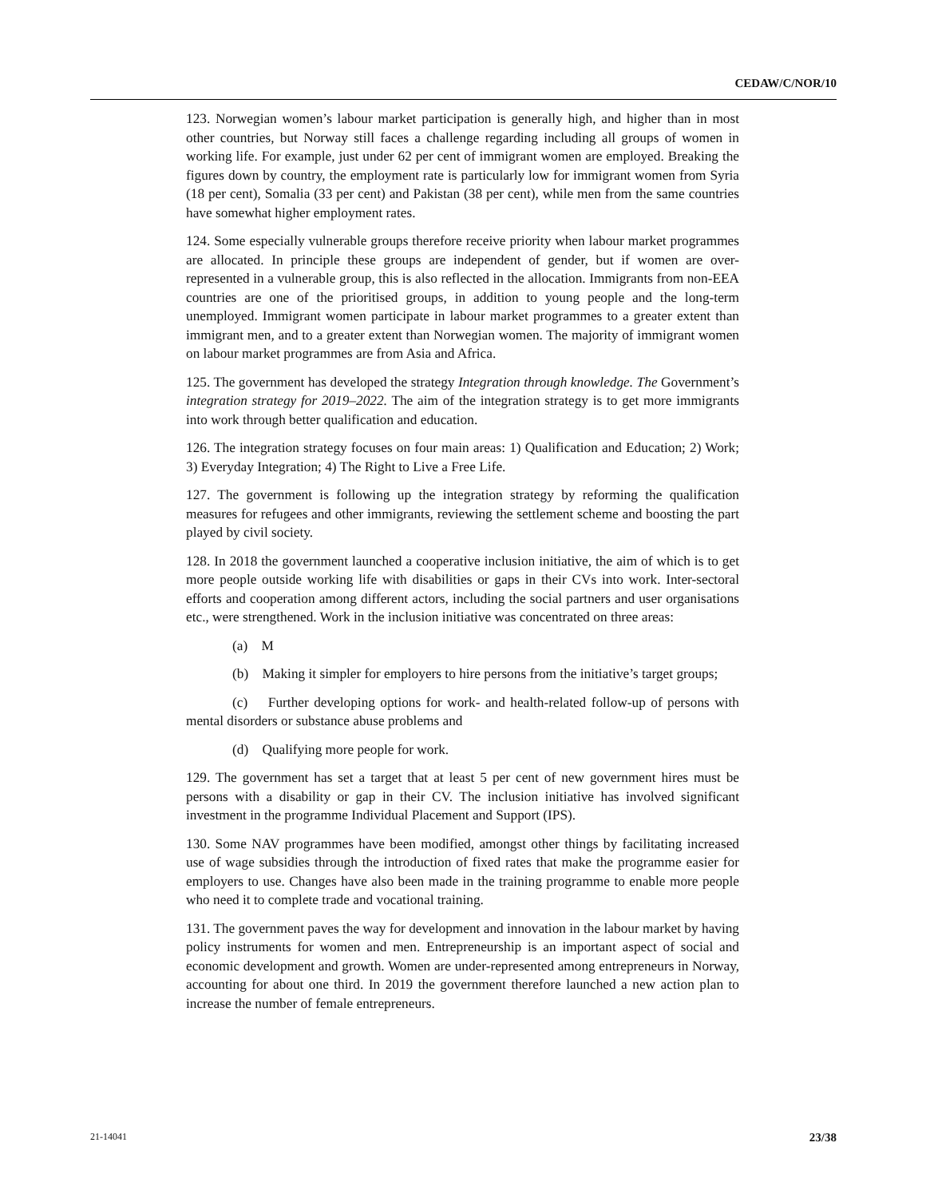CEDAW/C/NOR/10
123. Norwegian women’s labour market participation is generally high, and higher than in most other countries, but Norway still faces a challenge regarding including all groups of women in working life. For example, just under 62 per cent of immigrant women are employed. Breaking the figures down by country, the employment rate is particularly low for immigrant women from Syria (18 per cent), Somalia (33 per cent) and Pakistan (38 per cent), while men from the same countries have somewhat higher employment rates.
124. Some especially vulnerable groups therefore receive priority when labour market programmes are allocated. In principle these groups are independent of gender, but if women are over-represented in a vulnerable group, this is also reflected in the allocation. Immigrants from non-EEA countries are one of the prioritised groups, in addition to young people and the long-term unemployed. Immigrant women participate in labour market programmes to a greater extent than immigrant men, and to a greater extent than Norwegian women. The majority of immigrant women on labour market programmes are from Asia and Africa.
125. The government has developed the strategy Integration through knowledge. The Government’s integration strategy for 2019–2022. The aim of the integration strategy is to get more immigrants into work through better qualification and education.
126. The integration strategy focuses on four main areas: 1) Qualification and Education; 2) Work; 3) Everyday Integration; 4) The Right to Live a Free Life.
127. The government is following up the integration strategy by reforming the qualification measures for refugees and other immigrants, reviewing the settlement scheme and boosting the part played by civil society.
128. In 2018 the government launched a cooperative inclusion initiative, the aim of which is to get more people outside working life with disabilities or gaps in their CVs into work. Inter-sectoral efforts and cooperation among different actors, including the social partners and user organisations etc., were strengthened. Work in the inclusion initiative was concentrated on three areas:
(a) M
(b) Making it simpler for employers to hire persons from the initiative’s target groups;
(c) Further developing options for work- and health-related follow-up of persons with mental disorders or substance abuse problems and
(d) Qualifying more people for work.
129. The government has set a target that at least 5 per cent of new government hires must be persons with a disability or gap in their CV. The inclusion initiative has involved significant investment in the programme Individual Placement and Support (IPS).
130. Some NAV programmes have been modified, amongst other things by facilitating increased use of wage subsidies through the introduction of fixed rates that make the programme easier for employers to use. Changes have also been made in the training programme to enable more people who need it to complete trade and vocational training.
131. The government paves the way for development and innovation in the labour market by having policy instruments for women and men. Entrepreneurship is an important aspect of social and economic development and growth. Women are under-represented among entrepreneurs in Norway, accounting for about one third. In 2019 the government therefore launched a new action plan to increase the number of female entrepreneurs.
21-14041 23/38